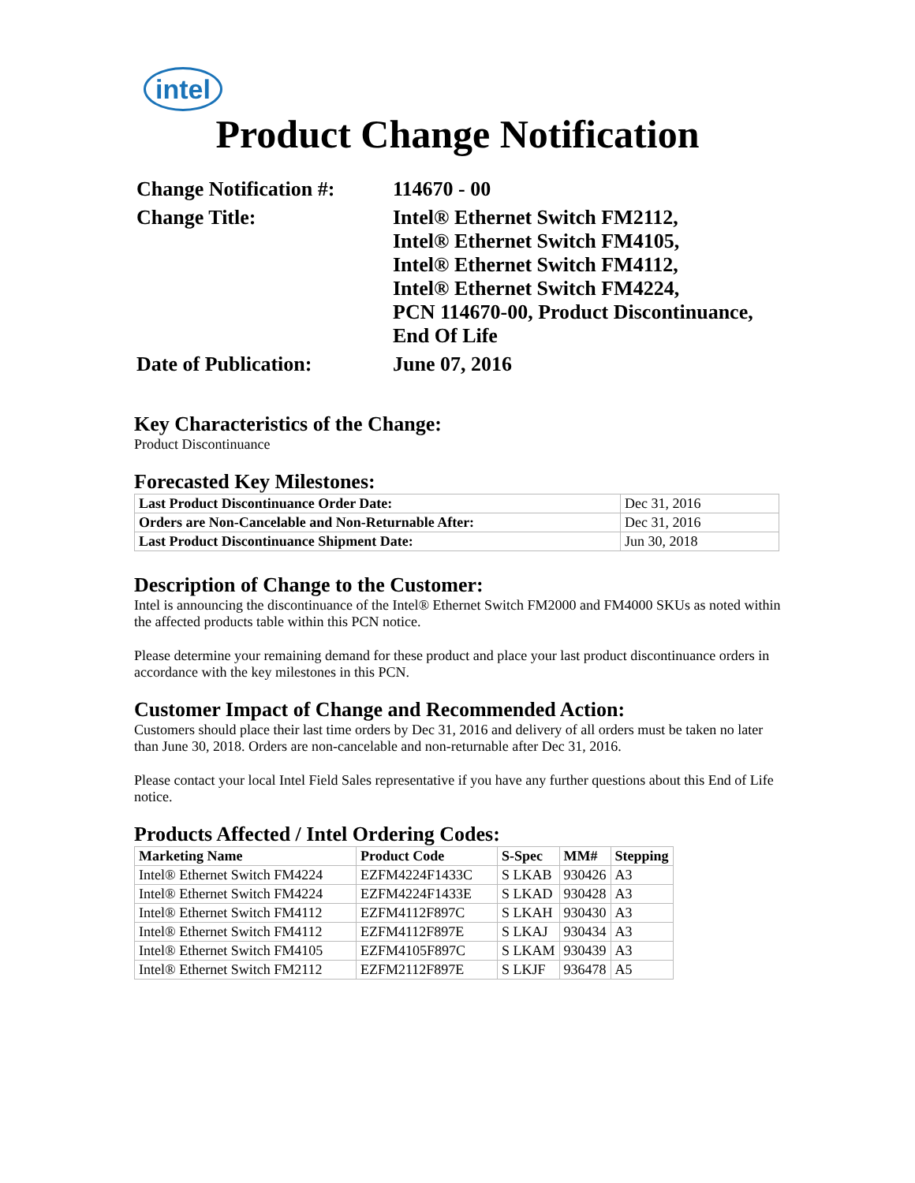intel
Product Change Notification
| Change Notification #: | 114670 - 00 |
| Change Title: | Intel® Ethernet Switch FM2112, Intel® Ethernet Switch FM4105, Intel® Ethernet Switch FM4112, Intel® Ethernet Switch FM4224, PCN 114670-00, Product Discontinuance, End Of Life |
| Date of Publication: | June 07, 2016 |
Key Characteristics of the Change:
Product Discontinuance
Forecasted Key Milestones:
| Last Product Discontinuance Order Date: | Dec 31, 2016 |
| Orders are Non-Cancelable and Non-Returnable After: | Dec 31, 2016 |
| Last Product Discontinuance Shipment Date: | Jun 30, 2018 |
Description of Change to the Customer:
Intel is announcing the discontinuance of the Intel® Ethernet Switch FM2000 and FM4000 SKUs as noted within the affected products table within this PCN notice.
Please determine your remaining demand for these product and place your last product discontinuance orders in accordance with the key milestones in this PCN.
Customer Impact of Change and Recommended Action:
Customers should place their last time orders by Dec 31, 2016 and delivery of all orders must be taken no later than June 30, 2018. Orders are non-cancelable and non-returnable after Dec 31, 2016.
Please contact your local Intel Field Sales representative if you have any further questions about this End of Life notice.
Products Affected / Intel Ordering Codes:
| Marketing Name | Product Code | S-Spec | MM# | Stepping |
| --- | --- | --- | --- | --- |
| Intel® Ethernet Switch FM4224 | EZFM4224F1433C | S LKAB | 930426 | A3 |
| Intel® Ethernet Switch FM4224 | EZFM4224F1433E | S LKAD | 930428 | A3 |
| Intel® Ethernet Switch FM4112 | EZFM4112F897C | S LKAH | 930430 | A3 |
| Intel® Ethernet Switch FM4112 | EZFM4112F897E | S LKAJ | 930434 | A3 |
| Intel® Ethernet Switch FM4105 | EZFM4105F897C | S LKAM | 930439 | A3 |
| Intel® Ethernet Switch FM2112 | EZFM2112F897E | S LKJF | 936478 | A5 |